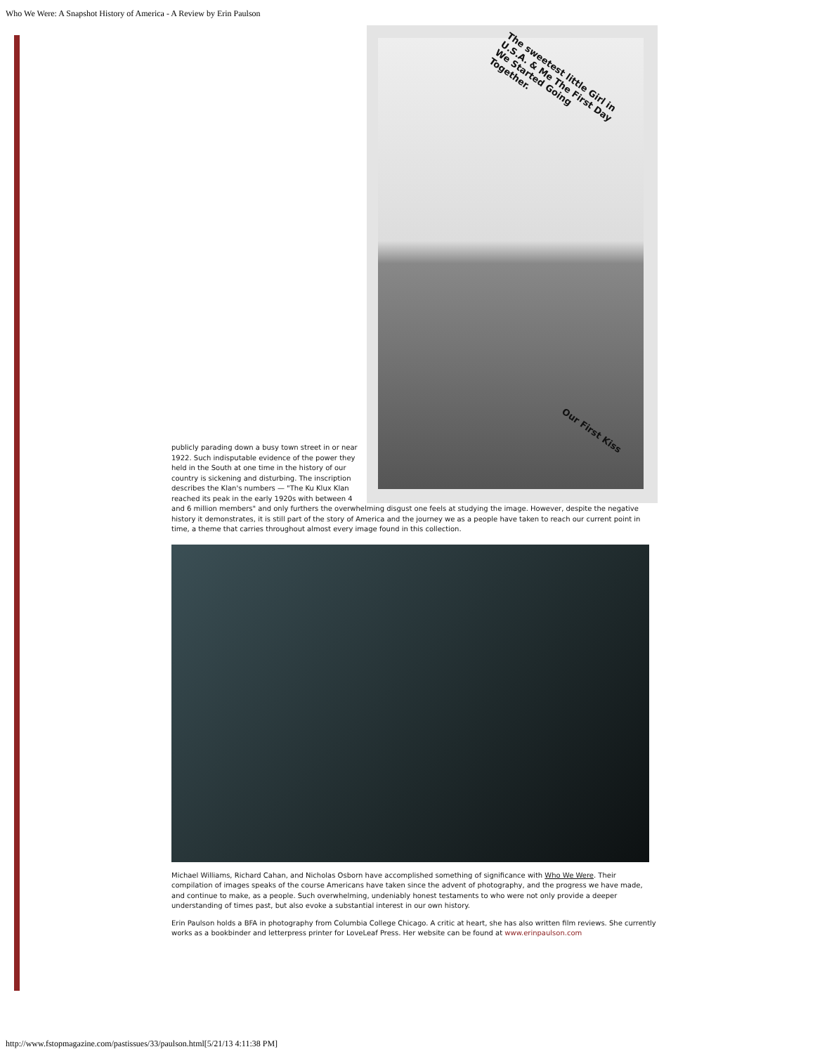Who We Were: A Snapshot History of America - A Review by Erin Paulson
The sweetest little Girl in U.S.A. & Me The First Day We Started Going Together.
Our First Kiss
publicly parading down a busy town street in or near 1922. Such indisputable evidence of the power they held in the South at one time in the history of our country is sickening and disturbing. The inscription describes the Klan's numbers — "The Ku Klux Klan reached its peak in the early 1920s with between 4 and 6 million members" and only furthers the overwhelming disgust one feels at studying the image. However, despite the negative history it demonstrates, it is still part of the story of America and the journey we as a people have taken to reach our current point in time, a theme that carries throughout almost every image found in this collection.
Michael Williams, Richard Cahan, and Nicholas Osborn have accomplished something of significance with Who We Were. Their compilation of images speaks of the course Americans have taken since the advent of photography, and the progress we have made, and continue to make, as a people. Such overwhelming, undeniably honest testaments to who were not only provide a deeper understanding of times past, but also evoke a substantial interest in our own history.
Erin Paulson holds a BFA in photography from Columbia College Chicago. A critic at heart, she has also written film reviews. She currently works as a bookbinder and letterpress printer for LoveLeaf Press. Her website can be found at www.erinpaulson.com
http://www.fstopmagazine.com/pastissues/33/paulson.html[5/21/13 4:11:38 PM]